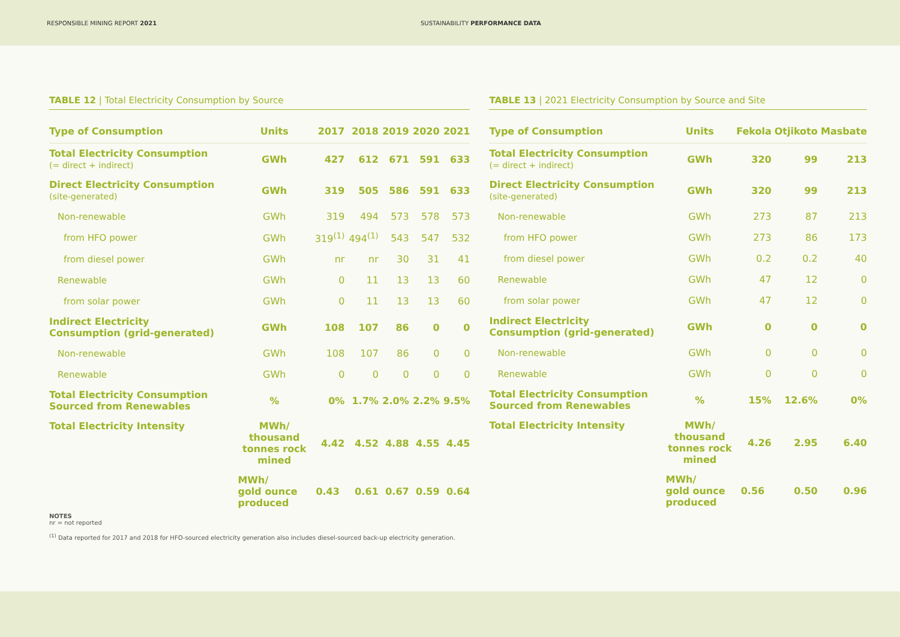RESPONSIBLE MINING REPORT 2021 SUSTAINABILITY PERFORMANCE DATA
TABLE 12 | Total Electricity Consumption by Source
| Type of Consumption | Units | 2017 | 2018 | 2019 | 2020 | 2021 |
| --- | --- | --- | --- | --- | --- | --- |
| Total Electricity Consumption (= direct + indirect) | GWh | 427 | 612 | 671 | 591 | 633 |
| Direct Electricity Consumption (site-generated) | GWh | 319 | 505 | 586 | 591 | 633 |
| Non-renewable | GWh | 319 | 494 | 573 | 578 | 573 |
| from HFO power | GWh | 319<sup>(1)</sup> | 494<sup>(1)</sup> | 543 | 547 | 532 |
| from diesel power | GWh | nr | nr | 30 | 31 | 41 |
| Renewable | GWh | 0 | 11 | 13 | 13 | 60 |
| from solar power | GWh | 0 | 11 | 13 | 13 | 60 |
| Indirect Electricity Consumption (grid-generated) | GWh | 108 | 107 | 86 | 0 | 0 |
| Non-renewable | GWh | 108 | 107 | 86 | 0 | 0 |
| Renewable | GWh | 0 | 0 | 0 | 0 | 0 |
| Total Electricity Consumption Sourced from Renewables | % | 0% | 1.7% | 2.0% | 2.2% | 9.5% |
| Total Electricity Intensity | MWh/ thousand tonnes rock mined | 4.42 | 4.52 | 4.88 | 4.55 | 4.45 |
| | MWh/ gold ounce produced | 0.43 | 0.61 | 0.67 | 0.59 | 0.64 |
TABLE 13 | 2021 Electricity Consumption by Source and Site
| Type of Consumption | Units | Fekola | Otjikoto | Masbate |
| --- | --- | --- | --- | --- |
| Total Electricity Consumption (= direct + indirect) | GWh | 320 | 99 | 213 |
| Direct Electricity Consumption (site-generated) | GWh | 320 | 99 | 213 |
| Non-renewable | GWh | 273 | 87 | 213 |
| from HFO power | GWh | 273 | 86 | 173 |
| from diesel power | GWh | 0.2 | 0.2 | 40 |
| Renewable | GWh | 47 | 12 | 0 |
| from solar power | GWh | 47 | 12 | 0 |
| Indirect Electricity Consumption (grid-generated) | GWh | 0 | 0 | 0 |
| Non-renewable | GWh | 0 | 0 | 0 |
| Renewable | GWh | 0 | 0 | 0 |
| Total Electricity Consumption Sourced from Renewables | % | 15% | 12.6% | 0% |
| Total Electricity Intensity | MWh/ thousand tonnes rock mined | 4.26 | 2.95 | 6.40 |
| | MWh/ gold ounce produced | 0.56 | 0.50 | 0.96 |
NOTES
nr = not reported
<sup>(1)</sup> Data reported for 2017 and 2018 for HFO-sourced electricity generation also includes diesel-sourced back-up electricity generation.